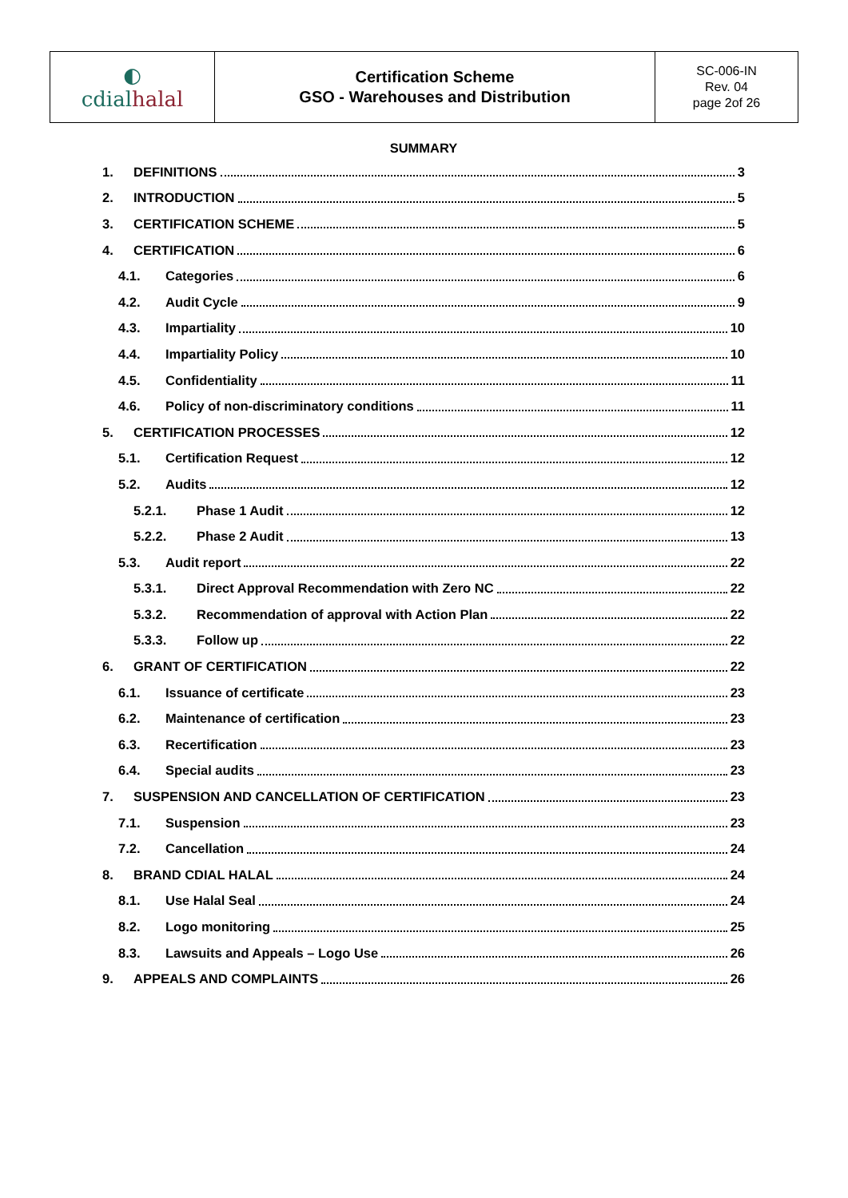| ◐ cdial halal | Certification Scheme GSO - Warehouses and Distribution | SC-006-IN Rev. 04 page 2of 26 |
SUMMARY
1. DEFINITIONS 3
2. INTRODUCTION 5
3. CERTIFICATION SCHEME 5
4. CERTIFICATION 6
4.1. Categories 6
4.2. Audit Cycle 9
4.3. Impartiality 10
4.4. Impartiality Policy 10
4.5. Confidentiality 11
4.6. Policy of non-discriminatory conditions 11
5. CERTIFICATION PROCESSES 12
5.1. Certification Request 12
5.2. Audits 12
5.2.1. Phase 1 Audit 12
5.2.2. Phase 2 Audit 13
5.3. Audit report 22
5.3.1. Direct Approval Recommendation with Zero NC 22
5.3.2. Recommendation of approval with Action Plan 22
5.3.3. Follow up 22
6. GRANT OF CERTIFICATION 22
6.1. Issuance of certificate 23
6.2. Maintenance of certification 23
6.3. Recertification 23
6.4. Special audits 23
7. SUSPENSION AND CANCELLATION OF CERTIFICATION 23
7.1. Suspension 23
7.2. Cancellation 24
8. BRAND CDIAL HALAL 24
8.1. Use Halal Seal 24
8.2. Logo monitoring 25
8.3. Lawsuits and Appeals – Logo Use 26
9. APPEALS AND COMPLAINTS 26